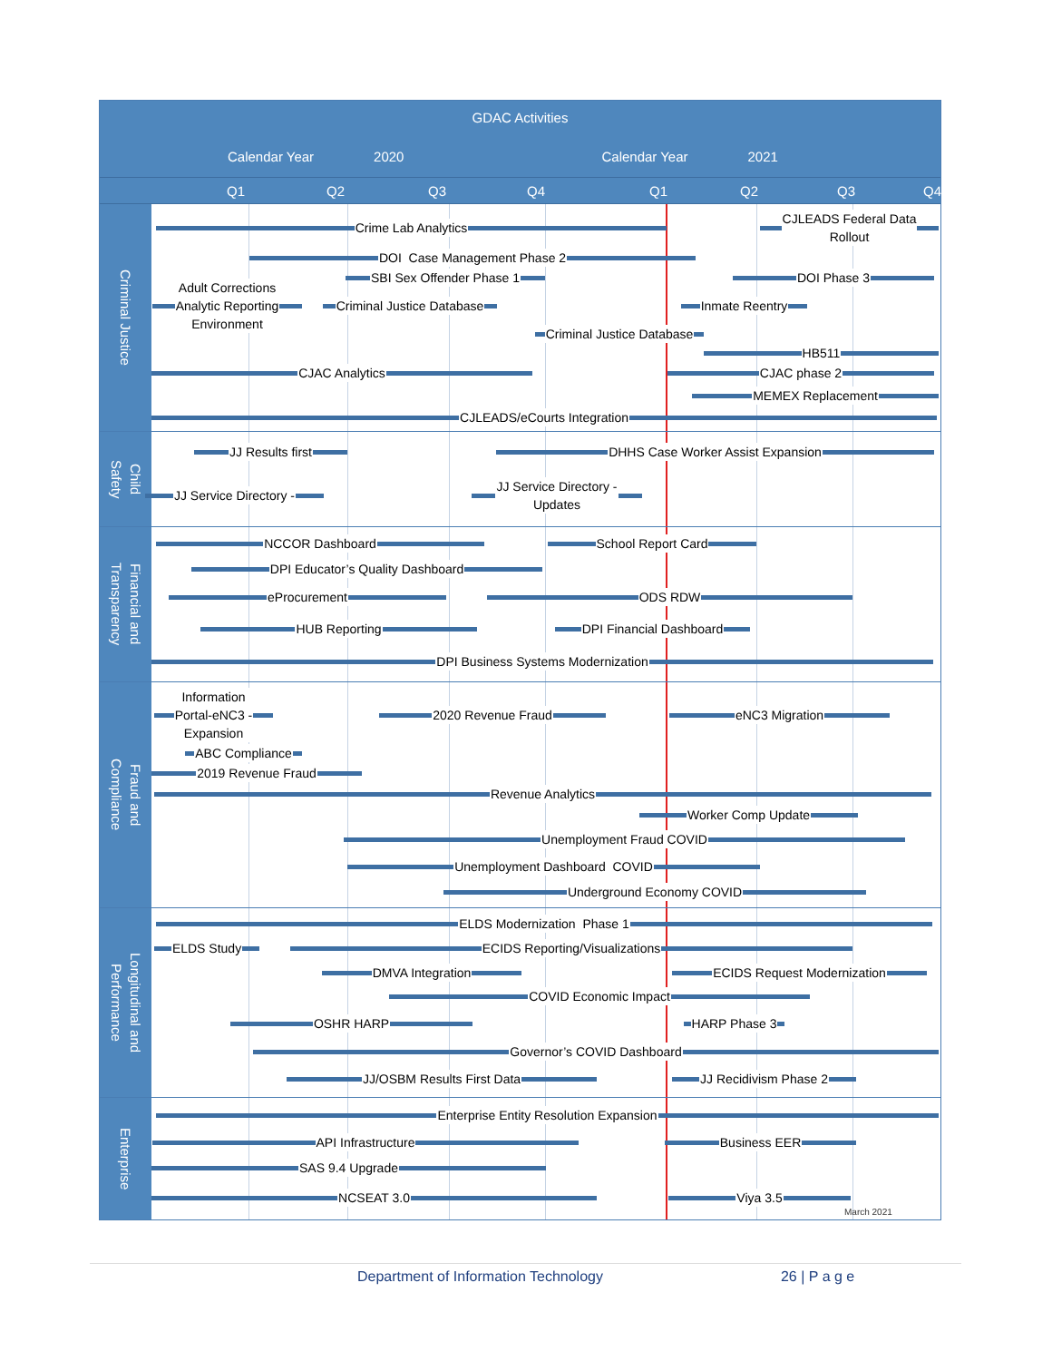GDAC Activities
Calendar Year 2020 Calendar Year 2021
Q1 Q2 Q3 Q4 Q1 Q2 Q3 Q4
Criminal Justice
Crime Lab Analytics
CJLEADS Federal Data
Rollout
DOI Case Management Phase 2
SBI Sex Offender Phase 1
DOI Phase 3
Adult Corrections
Analytic Reporting
Environment
Criminal Justice Database
Inmate Reentry
Criminal Justice Database
HB511
CJAC Analytics CJAC phase 2
MEMEX Replacement
CJLEADS/eCourts Integration
Child
Safety
JJ Results first DHHS Case Worker Assist Expansion
JJ Service Directory -
JJ Service Directory -
Updates
Financial and
Transparency
NCCOR Dashboard School Report Card
DPI Educator’s Quality Dashboard
eProcurement ODS RDW
HUB Reporting
DPI Financial Dashboard
DPI Business Systems Modernization
Fraud and
Compliance
Information
Portal-eNC3 -
Expansion
2020 Revenue Fraud eNC3 Migration
ABC Compliance
2019 Revenue Fraud
Revenue Analytics
Worker Comp Update
Unemployment Fraud COVID
Unemployment Dashboard COVID
Underground Economy COVID
Longitudinal and
Performance
ELDS Modernization Phase 1
ELDS Study ECIDS Reporting/Visualizations
DMVA Integration ECIDS Request Modernization
COVID Economic Impact
OSHR HARP
HARP Phase 3
Governor’s COVID Dashboard
JJ/OSBM Results First Data JJ Recidivism Phase 2
Enterprise
Enterprise Entity Resolution Expansion
API Infrastructure Business EER
SAS 9.4 Upgrade
NCSEAT 3.0 Viya 3.5
March 2021
Department of Information Technology 26 | P a g e